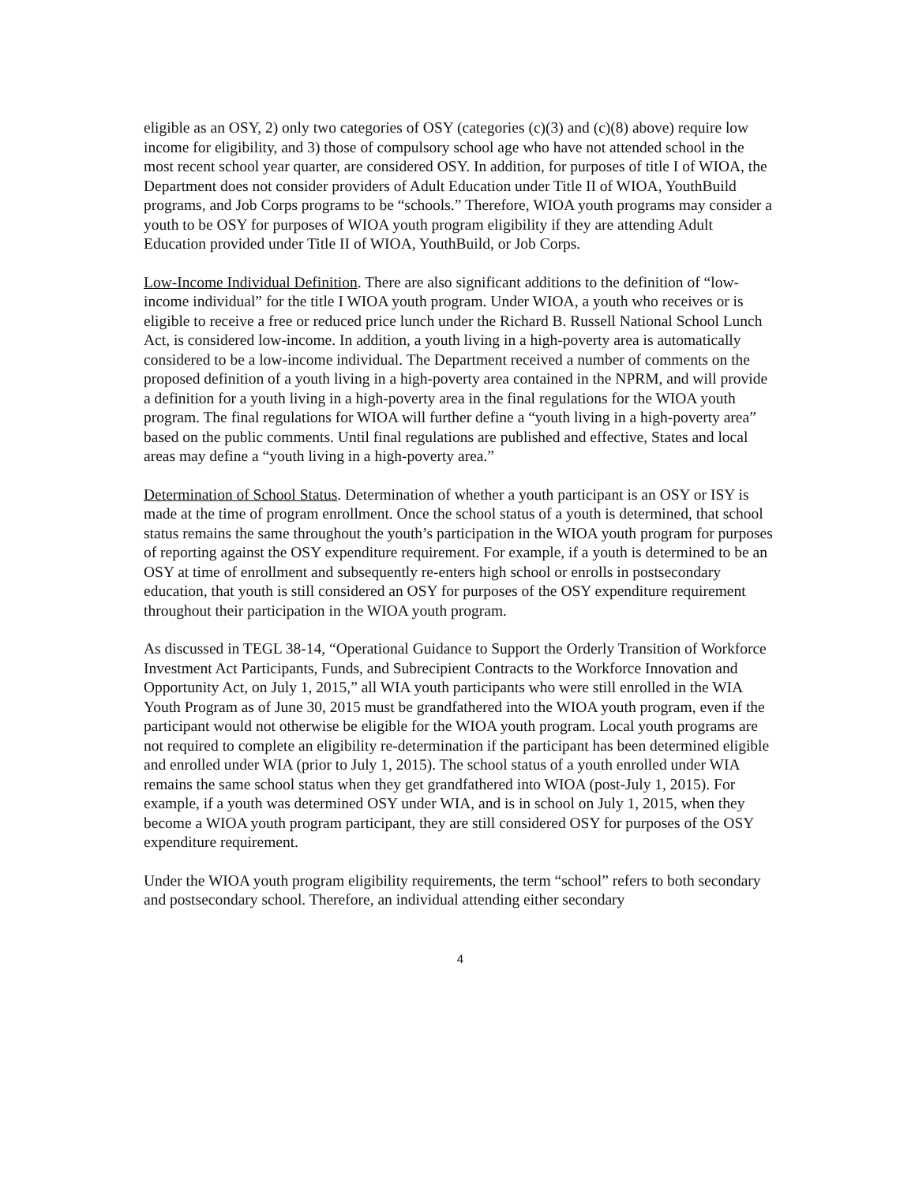eligible as an OSY, 2) only two categories of OSY (categories (c)(3) and (c)(8) above) require low income for eligibility, and 3) those of compulsory school age who have not attended school in the most recent school year quarter, are considered OSY. In addition, for purposes of title I of WIOA, the Department does not consider providers of Adult Education under Title II of WIOA, YouthBuild programs, and Job Corps programs to be “schools.” Therefore, WIOA youth programs may consider a youth to be OSY for purposes of WIOA youth program eligibility if they are attending Adult Education provided under Title II of WIOA, YouthBuild, or Job Corps.
Low-Income Individual Definition. There are also significant additions to the definition of “low-income individual” for the title I WIOA youth program. Under WIOA, a youth who receives or is eligible to receive a free or reduced price lunch under the Richard B. Russell National School Lunch Act, is considered low-income. In addition, a youth living in a high-poverty area is automatically considered to be a low-income individual. The Department received a number of comments on the proposed definition of a youth living in a high-poverty area contained in the NPRM, and will provide a definition for a youth living in a high-poverty area in the final regulations for the WIOA youth program. The final regulations for WIOA will further define a “youth living in a high-poverty area” based on the public comments. Until final regulations are published and effective, States and local areas may define a “youth living in a high-poverty area.”
Determination of School Status. Determination of whether a youth participant is an OSY or ISY is made at the time of program enrollment. Once the school status of a youth is determined, that school status remains the same throughout the youth’s participation in the WIOA youth program for purposes of reporting against the OSY expenditure requirement. For example, if a youth is determined to be an OSY at time of enrollment and subsequently re-enters high school or enrolls in postsecondary education, that youth is still considered an OSY for purposes of the OSY expenditure requirement throughout their participation in the WIOA youth program.
As discussed in TEGL 38-14, “Operational Guidance to Support the Orderly Transition of Workforce Investment Act Participants, Funds, and Subrecipient Contracts to the Workforce Innovation and Opportunity Act, on July 1, 2015,” all WIA youth participants who were still enrolled in the WIA Youth Program as of June 30, 2015 must be grandfathered into the WIOA youth program, even if the participant would not otherwise be eligible for the WIOA youth program. Local youth programs are not required to complete an eligibility re-determination if the participant has been determined eligible and enrolled under WIA (prior to July 1, 2015). The school status of a youth enrolled under WIA remains the same school status when they get grandfathered into WIOA (post-July 1, 2015). For example, if a youth was determined OSY under WIA, and is in school on July 1, 2015, when they become a WIOA youth program participant, they are still considered OSY for purposes of the OSY expenditure requirement.
Under the WIOA youth program eligibility requirements, the term “school” refers to both secondary and postsecondary school. Therefore, an individual attending either secondary
4